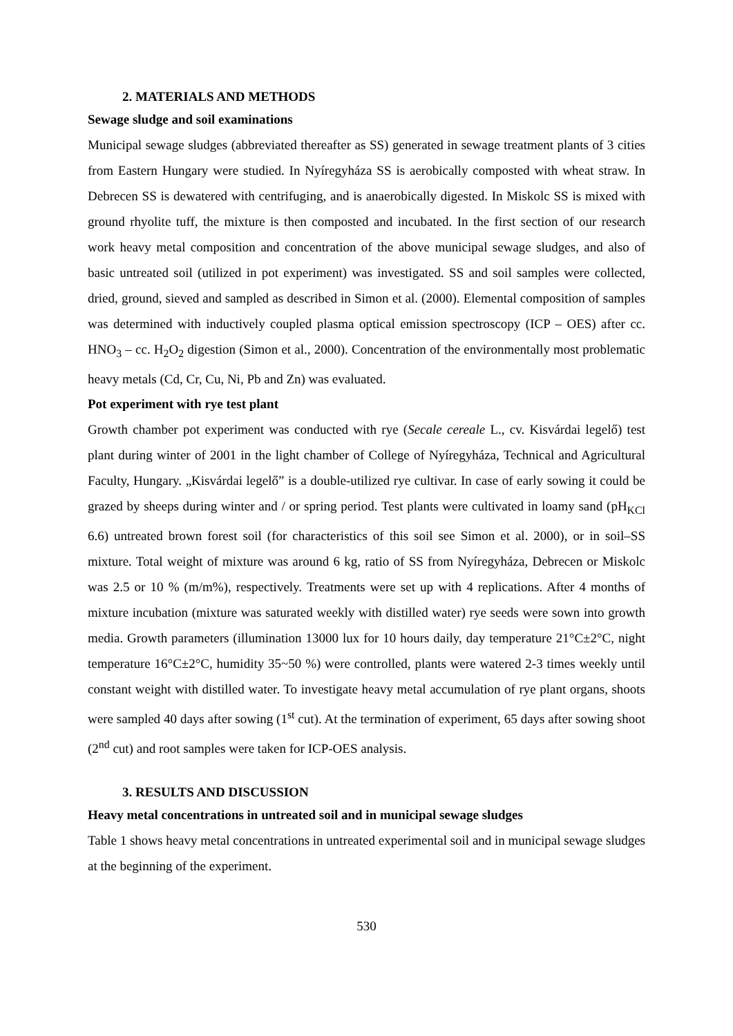2. MATERIALS AND METHODS
Sewage sludge and soil examinations
Municipal sewage sludges (abbreviated thereafter as SS) generated in sewage treatment plants of 3 cities from Eastern Hungary were studied. In Nyíregyháza SS is aerobically composted with wheat straw. In Debrecen SS is dewatered with centrifuging, and is anaerobically digested. In Miskolc SS is mixed with ground rhyolite tuff, the mixture is then composted and incubated. In the first section of our research work heavy metal composition and concentration of the above municipal sewage sludges, and also of basic untreated soil (utilized in pot experiment) was investigated. SS and soil samples were collected, dried, ground, sieved and sampled as described in Simon et al. (2000). Elemental composition of samples was determined with inductively coupled plasma optical emission spectroscopy (ICP – OES) after cc. HNO<sub>3</sub> – cc. H<sub>2</sub>O<sub>2</sub> digestion (Simon et al., 2000). Concentration of the environmentally most problematic heavy metals (Cd, Cr, Cu, Ni, Pb and Zn) was evaluated.
Pot experiment with rye test plant
Growth chamber pot experiment was conducted with rye (Secale cereale L., cv. Kisvárdai legelő) test plant during winter of 2001 in the light chamber of College of Nyíregyháza, Technical and Agricultural Faculty, Hungary. „Kisvárdai legelő” is a double-utilized rye cultivar. In case of early sowing it could be grazed by sheeps during winter and / or spring period. Test plants were cultivated in loamy sand (pH<sub>KCl</sub> 6.6) untreated brown forest soil (for characteristics of this soil see Simon et al. 2000), or in soil–SS mixture. Total weight of mixture was around 6 kg, ratio of SS from Nyíregyháza, Debrecen or Miskolc was 2.5 or 10 % (m/m%), respectively. Treatments were set up with 4 replications. After 4 months of mixture incubation (mixture was saturated weekly with distilled water) rye seeds were sown into growth media. Growth parameters (illumination 13000 lux for 10 hours daily, day temperature 21°C±2°C, night temperature 16°C±2°C, humidity 35~50 %) were controlled, plants were watered 2-3 times weekly until constant weight with distilled water. To investigate heavy metal accumulation of rye plant organs, shoots were sampled 40 days after sowing (1<sup>st</sup> cut). At the termination of experiment, 65 days after sowing shoot (2<sup>nd</sup> cut) and root samples were taken for ICP-OES analysis.
3. RESULTS AND DISCUSSION
Heavy metal concentrations in untreated soil and in municipal sewage sludges
Table 1 shows heavy metal concentrations in untreated experimental soil and in municipal sewage sludges at the beginning of the experiment.
530